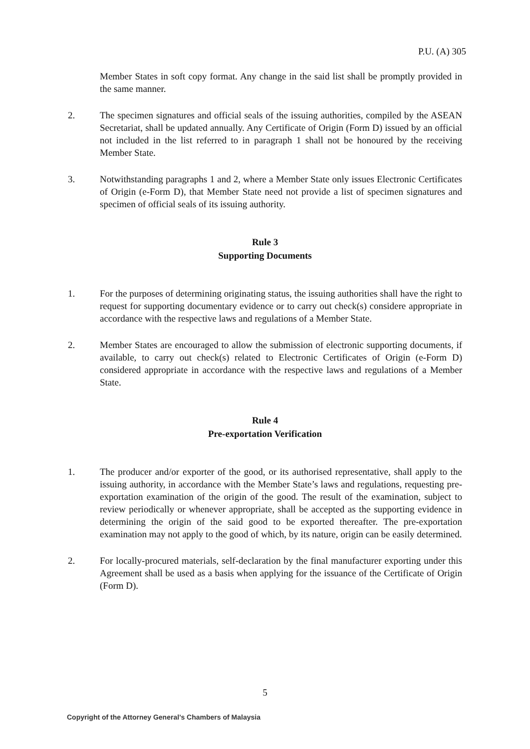P.U. (A) 305
Member States in soft copy format. Any change in the said list shall be promptly provided in the same manner.
2. The specimen signatures and official seals of the issuing authorities, compiled by the ASEAN Secretariat, shall be updated annually. Any Certificate of Origin (Form D) issued by an official not included in the list referred to in paragraph 1 shall not be honoured by the receiving Member State.
3. Notwithstanding paragraphs 1 and 2, where a Member State only issues Electronic Certificates of Origin (e-Form D), that Member State need not provide a list of specimen signatures and specimen of official seals of its issuing authority.
Rule 3
Supporting Documents
1. For the purposes of determining originating status, the issuing authorities shall have the right to request for supporting documentary evidence or to carry out check(s) considere appropriate in accordance with the respective laws and regulations of a Member State.
2. Member States are encouraged to allow the submission of electronic supporting documents, if available, to carry out check(s) related to Electronic Certificates of Origin (e-Form D) considered appropriate in accordance with the respective laws and regulations of a Member State.
Rule 4
Pre-exportation Verification
1. The producer and/or exporter of the good, or its authorised representative, shall apply to the issuing authority, in accordance with the Member State’s laws and regulations, requesting pre- exportation examination of the origin of the good. The result of the examination, subject to review periodically or whenever appropriate, shall be accepted as the supporting evidence in determining the origin of the said good to be exported thereafter. The pre-exportation examination may not apply to the good of which, by its nature, origin can be easily determined.
2. For locally-procured materials, self-declaration by the final manufacturer exporting under this Agreement shall be used as a basis when applying for the issuance of the Certificate of Origin (Form D).
5
Copyright of the Attorney General’s Chambers of Malaysia